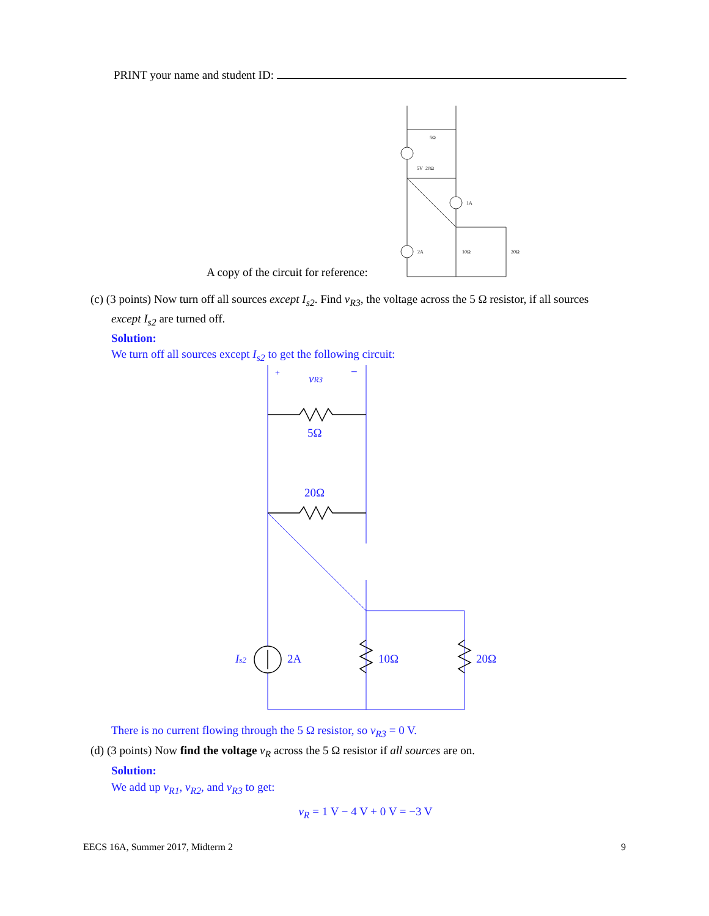PRINT your name and student ID:
5Ω
5V
20Ω
1A
2A
10Ω
20Ω
A copy of the circuit for reference:
(c) (3 points) Now turn off all sources except I<sub>s2</sub>. Find v<sub>R3</sub>, the voltage across the 5 Ω resistor, if all sources
except I<sub>s2</sub> are turned off.
Solution:
We turn off all sources except I<sub>s2</sub> to get the following circuit:
+
−
vR3
5Ω
20Ω
Is2
2A
10Ω
20Ω
There is no current flowing through the 5 Ω resistor, so v<sub>R3</sub> = 0 V.
(d) (3 points) Now find the voltage v<sub>R</sub> across the 5 Ω resistor if all sources are on.
Solution:
We add up v<sub>R1</sub>, v<sub>R2</sub>, and v<sub>R3</sub> to get:
v<sub>R</sub> = 1 V − 4 V + 0 V = −3 V
EECS 16A, Summer 2017, Midterm 2 9